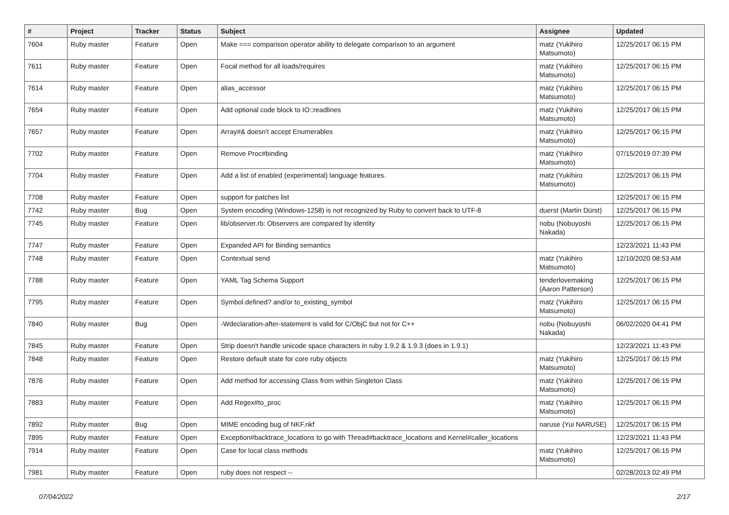| # | Project | Tracker | Status | Subject | Assignee | Updated |
| --- | --- | --- | --- | --- | --- | --- |
| 7604 | Ruby master | Feature | Open | Make === comparison operator ability to delegate comparison to an argument | matz (Yukihiro Matsumoto) | 12/25/2017 06:15 PM |
| 7611 | Ruby master | Feature | Open | Focal method for all loads/requires | matz (Yukihiro Matsumoto) | 12/25/2017 06:15 PM |
| 7614 | Ruby master | Feature | Open | alias_accessor | matz (Yukihiro Matsumoto) | 12/25/2017 06:15 PM |
| 7654 | Ruby master | Feature | Open | Add optional code block to IO::readlines | matz (Yukihiro Matsumoto) | 12/25/2017 06:15 PM |
| 7657 | Ruby master | Feature | Open | Array#& doesn't accept Enumerables | matz (Yukihiro Matsumoto) | 12/25/2017 06:15 PM |
| 7702 | Ruby master | Feature | Open | Remove Proc#binding | matz (Yukihiro Matsumoto) | 07/15/2019 07:39 PM |
| 7704 | Ruby master | Feature | Open | Add a list of enabled (experimental) language features. | matz (Yukihiro Matsumoto) | 12/25/2017 06:15 PM |
| 7708 | Ruby master | Feature | Open | support for patches list | | 12/25/2017 06:15 PM |
| 7742 | Ruby master | Bug | Open | System encoding (Windows-1258) is not recognized by Ruby to convert back to UTF-8 | duerst (Martin Dürst) | 12/25/2017 06:15 PM |
| 7745 | Ruby master | Feature | Open | lib/observer.rb: Observers are compared by identity | nobu (Nobuyoshi Nakada) | 12/25/2017 06:15 PM |
| 7747 | Ruby master | Feature | Open | Expanded API for Binding semantics | | 12/23/2021 11:43 PM |
| 7748 | Ruby master | Feature | Open | Contextual send | matz (Yukihiro Matsumoto) | 12/10/2020 08:53 AM |
| 7788 | Ruby master | Feature | Open | YAML Tag Schema Support | tenderlovemaking (Aaron Patterson) | 12/25/2017 06:15 PM |
| 7795 | Ruby master | Feature | Open | Symbol.defined? and/or to_existing_symbol | matz (Yukihiro Matsumoto) | 12/25/2017 06:15 PM |
| 7840 | Ruby master | Bug | Open | -Wdeclaration-after-statement is valid for C/ObjC but not for C++ | nobu (Nobuyoshi Nakada) | 06/02/2020 04:41 PM |
| 7845 | Ruby master | Feature | Open | Strip doesn't handle unicode space characters in ruby 1.9.2 & 1.9.3 (does in 1.9.1) | | 12/23/2021 11:43 PM |
| 7848 | Ruby master | Feature | Open | Restore default state for core ruby objects | matz (Yukihiro Matsumoto) | 12/25/2017 06:15 PM |
| 7876 | Ruby master | Feature | Open | Add method for accessing Class from within Singleton Class | matz (Yukihiro Matsumoto) | 12/25/2017 06:15 PM |
| 7883 | Ruby master | Feature | Open | Add Regex#to_proc | matz (Yukihiro Matsumoto) | 12/25/2017 06:15 PM |
| 7892 | Ruby master | Bug | Open | MIME encoding bug of NKF.nkf | naruse (Yui NARUSE) | 12/25/2017 06:15 PM |
| 7895 | Ruby master | Feature | Open | Exception#backtrace_locations to go with Thread#backtrace_locations and Kernel#caller_locations | | 12/23/2021 11:43 PM |
| 7914 | Ruby master | Feature | Open | Case for local class methods | matz (Yukihiro Matsumoto) | 12/25/2017 06:15 PM |
| 7981 | Ruby master | Feature | Open | ruby does not respect -- | | 02/28/2013 02:49 PM |
07/04/2022 2/17